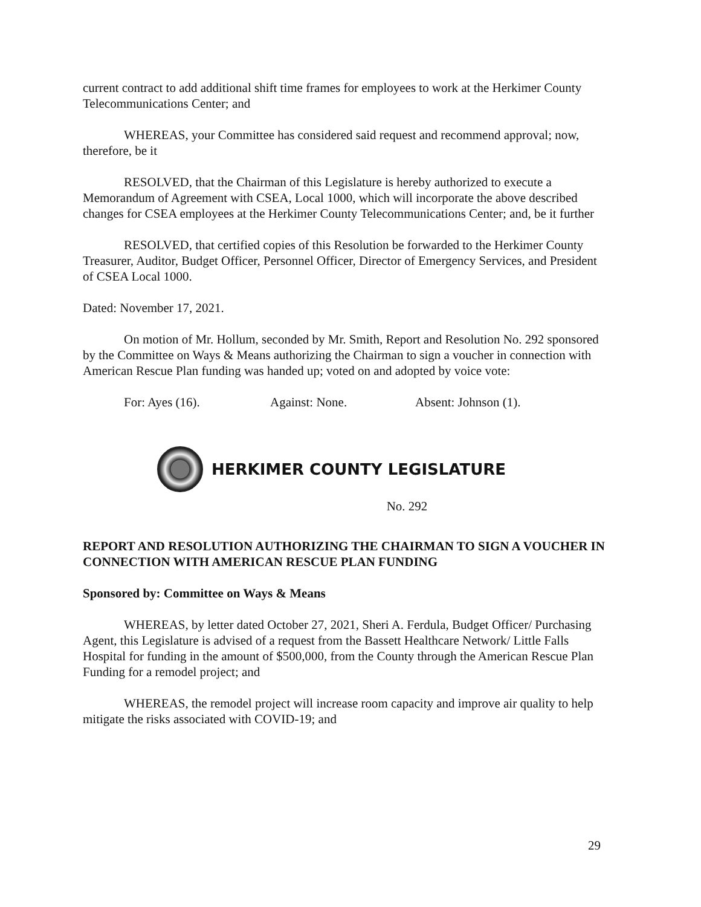current contract to add additional shift time frames for employees to work at the Herkimer County Telecommunications Center; and
WHEREAS, your Committee has considered said request and recommend approval; now, therefore, be it
RESOLVED, that the Chairman of this Legislature is hereby authorized to execute a Memorandum of Agreement with CSEA, Local 1000, which will incorporate the above described changes for CSEA employees at the Herkimer County Telecommunications Center; and, be it further
RESOLVED, that certified copies of this Resolution be forwarded to the Herkimer County Treasurer, Auditor, Budget Officer, Personnel Officer, Director of Emergency Services, and President of CSEA Local 1000.
Dated: November 17, 2021.
On motion of Mr. Hollum, seconded by Mr. Smith, Report and Resolution No. 292 sponsored by the Committee on Ways & Means authorizing the Chairman to sign a voucher in connection with American Rescue Plan funding was handed up; voted on and adopted by voice vote:
For: Ayes (16). Against: None. Absent: Johnson (1).
HERKIMER COUNTY LEGISLATURE
No. 292
REPORT AND RESOLUTION AUTHORIZING THE CHAIRMAN TO SIGN A VOUCHER IN CONNECTION WITH AMERICAN RESCUE PLAN FUNDING
Sponsored by: Committee on Ways & Means
WHEREAS, by letter dated October 27, 2021, Sheri A. Ferdula, Budget Officer/ Purchasing Agent, this Legislature is advised of a request from the Bassett Healthcare Network/ Little Falls Hospital for funding in the amount of $500,000, from the County through the American Rescue Plan Funding for a remodel project; and
WHEREAS, the remodel project will increase room capacity and improve air quality to help mitigate the risks associated with COVID-19; and
29